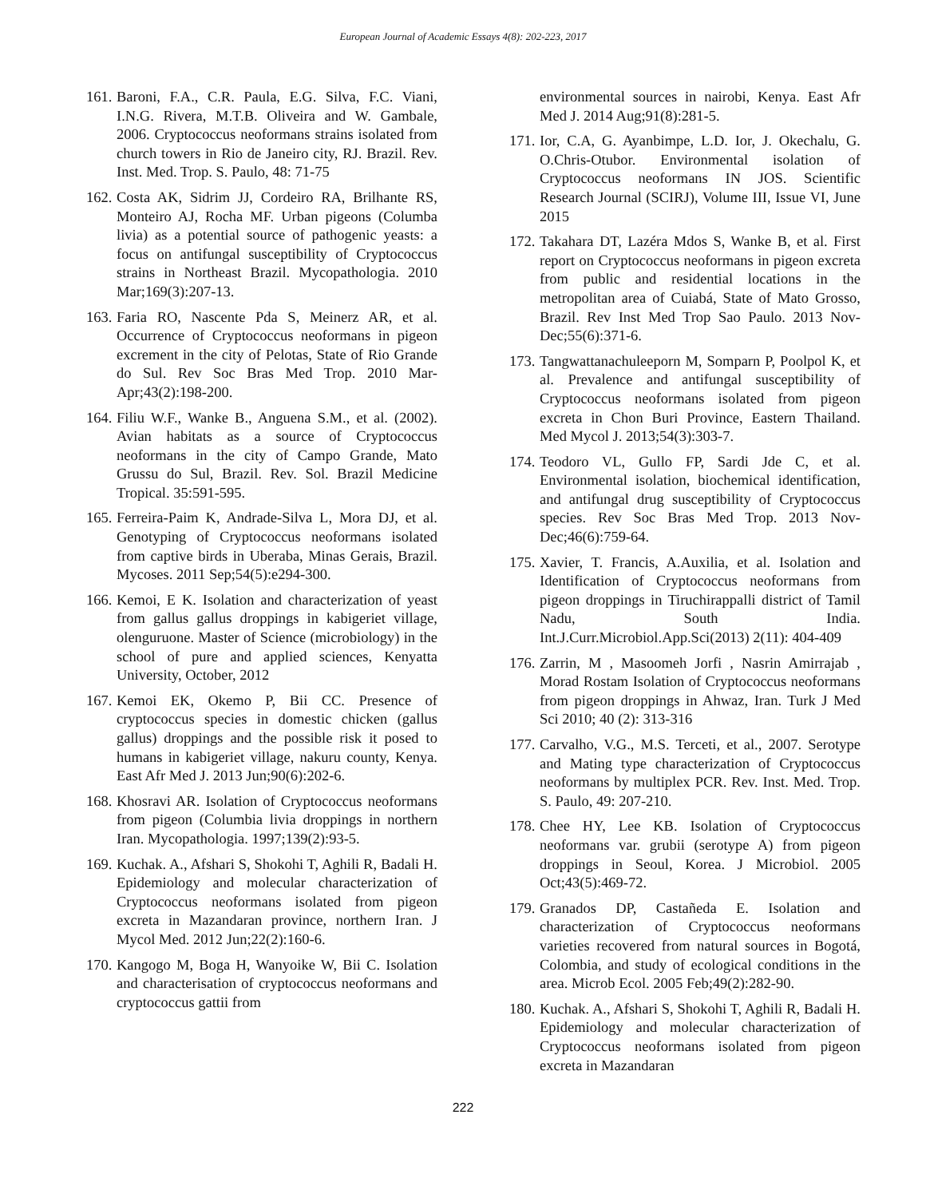European Journal of Academic Essays 4(8): 202-223, 2017
161. Baroni, F.A., C.R. Paula, E.G. Silva, F.C. Viani, I.N.G. Rivera, M.T.B. Oliveira and W. Gambale, 2006. Cryptococcus neoformans strains isolated from church towers in Rio de Janeiro city, RJ. Brazil. Rev. Inst. Med. Trop. S. Paulo, 48: 71-75
162. Costa AK, Sidrim JJ, Cordeiro RA, Brilhante RS, Monteiro AJ, Rocha MF. Urban pigeons (Columba livia) as a potential source of pathogenic yeasts: a focus on antifungal susceptibility of Cryptococcus strains in Northeast Brazil. Mycopathologia. 2010 Mar;169(3):207-13.
163. Faria RO, Nascente Pda S, Meinerz AR, et al. Occurrence of Cryptococcus neoformans in pigeon excrement in the city of Pelotas, State of Rio Grande do Sul. Rev Soc Bras Med Trop. 2010 Mar-Apr;43(2):198-200.
164. Filiu W.F., Wanke B., Anguena S.M., et al. (2002). Avian habitats as a source of Cryptococcus neoformans in the city of Campo Grande, Mato Grussu do Sul, Brazil. Rev. Sol. Brazil Medicine Tropical. 35:591-595.
165. Ferreira-Paim K, Andrade-Silva L, Mora DJ, et al. Genotyping of Cryptococcus neoformans isolated from captive birds in Uberaba, Minas Gerais, Brazil. Mycoses. 2011 Sep;54(5):e294-300.
166. Kemoi, E K. Isolation and characterization of yeast from gallus gallus droppings in kabigeriet village, olenguruone. Master of Science (microbiology) in the school of pure and applied sciences, Kenyatta University, October, 2012
167. Kemoi EK, Okemo P, Bii CC. Presence of cryptococcus species in domestic chicken (gallus gallus) droppings and the possible risk it posed to humans in kabigeriet village, nakuru county, Kenya. East Afr Med J. 2013 Jun;90(6):202-6.
168. Khosravi AR. Isolation of Cryptococcus neoformans from pigeon (Columbia livia droppings in northern Iran. Mycopathologia. 1997;139(2):93-5.
169. Kuchak. A., Afshari S, Shokohi T, Aghili R, Badali H. Epidemiology and molecular characterization of Cryptococcus neoformans isolated from pigeon excreta in Mazandaran province, northern Iran. J Mycol Med. 2012 Jun;22(2):160-6.
170. Kangogo M, Boga H, Wanyoike W, Bii C. Isolation and characterisation of cryptococcus neoformans and cryptococcus gattii from
environmental sources in nairobi, Kenya. East Afr Med J. 2014 Aug;91(8):281-5.
171. Ior, C.A, G. Ayanbimpe, L.D. Ior, J. Okechalu, G. O.Chris-Otubor. Environmental isolation of Cryptococcus neoformans IN JOS. Scientific Research Journal (SCIRJ), Volume III, Issue VI, June 2015
172. Takahara DT, Lazéra Mdos S, Wanke B, et al. First report on Cryptococcus neoformans in pigeon excreta from public and residential locations in the metropolitan area of Cuiabá, State of Mato Grosso, Brazil. Rev Inst Med Trop Sao Paulo. 2013 Nov-Dec;55(6):371-6.
173. Tangwattanachuleeporn M, Somparn P, Poolpol K, et al. Prevalence and antifungal susceptibility of Cryptococcus neoformans isolated from pigeon excreta in Chon Buri Province, Eastern Thailand. Med Mycol J. 2013;54(3):303-7.
174. Teodoro VL, Gullo FP, Sardi Jde C, et al. Environmental isolation, biochemical identification, and antifungal drug susceptibility of Cryptococcus species. Rev Soc Bras Med Trop. 2013 Nov-Dec;46(6):759-64.
175. Xavier, T. Francis, A.Auxilia, et al. Isolation and Identification of Cryptococcus neoformans from pigeon droppings in Tiruchirappalli district of Tamil Nadu, South India. Int.J.Curr.Microbiol.App.Sci(2013) 2(11): 404-409
176. Zarrin, M , Masoomeh Jorfi , Nasrin Amirrajab , Morad Rostam Isolation of Cryptococcus neoformans from pigeon droppings in Ahwaz, Iran. Turk J Med Sci 2010; 40 (2): 313-316
177. Carvalho, V.G., M.S. Terceti, et al., 2007. Serotype and Mating type characterization of Cryptococcus neoformans by multiplex PCR. Rev. Inst. Med. Trop. S. Paulo, 49: 207-210.
178. Chee HY, Lee KB. Isolation of Cryptococcus neoformans var. grubii (serotype A) from pigeon droppings in Seoul, Korea. J Microbiol. 2005 Oct;43(5):469-72.
179. Granados DP, Castañeda E. Isolation and characterization of Cryptococcus neoformans varieties recovered from natural sources in Bogotá, Colombia, and study of ecological conditions in the area. Microb Ecol. 2005 Feb;49(2):282-90.
180. Kuchak. A., Afshari S, Shokohi T, Aghili R, Badali H. Epidemiology and molecular characterization of Cryptococcus neoformans isolated from pigeon excreta in Mazandaran
222